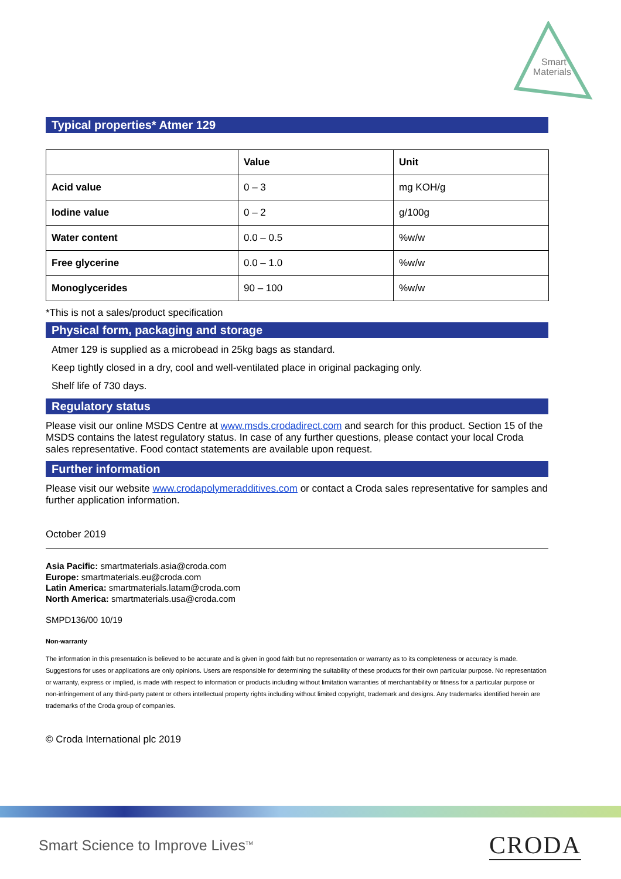Smart
Materials
Typical properties* Atmer 129
| | Value | Unit |
| Acid value | 0 – 3 | mg KOH/g |
| Iodine value | 0 – 2 | g/100g |
| Water content | 0.0 – 0.5 | %w/w |
| Free glycerine | 0.0 – 1.0 | %w/w |
| Monoglycerides | 90 – 100 | %w/w |
*This is not a sales/product specification
Physical form, packaging and storage
Atmer 129 is supplied as a microbead in 25kg bags as standard.
Keep tightly closed in a dry, cool and well-ventilated place in original packaging only.
Shelf life of 730 days.
Regulatory status
Please visit our online MSDS Centre at www.msds.crodadirect.com and search for this product. Section 15 of the MSDS contains the latest regulatory status. In case of any further questions, please contact your local Croda sales representative. Food contact statements are available upon request.
Further information
Please visit our website www.crodapolymeradditives.com or contact a Croda sales representative for samples and further application information.
October 2019
Asia Pacific: smartmaterials.asia@croda.com
Europe: smartmaterials.eu@croda.com
Latin America: smartmaterials.latam@croda.com
North America: smartmaterials.usa@croda.com
SMPD136/00 10/19
Non-warranty
The information in this presentation is believed to be accurate and is given in good faith but no representation or warranty as to its completeness or accuracy is made. Suggestions for uses or applications are only opinions. Users are responsible for determining the suitability of these products for their own particular purpose. No representation or warranty, express or implied, is made with respect to information or products including without limitation warranties of merchantability or fitness for a particular purpose or non-infringement of any third-party patent or others intellectual property rights including without limited copyright, trademark and designs. Any trademarks identified herein are trademarks of the Croda group of companies.
© Croda International plc 2019
Smart Science to Improve Lives<sup>TM</sup>
CRODA